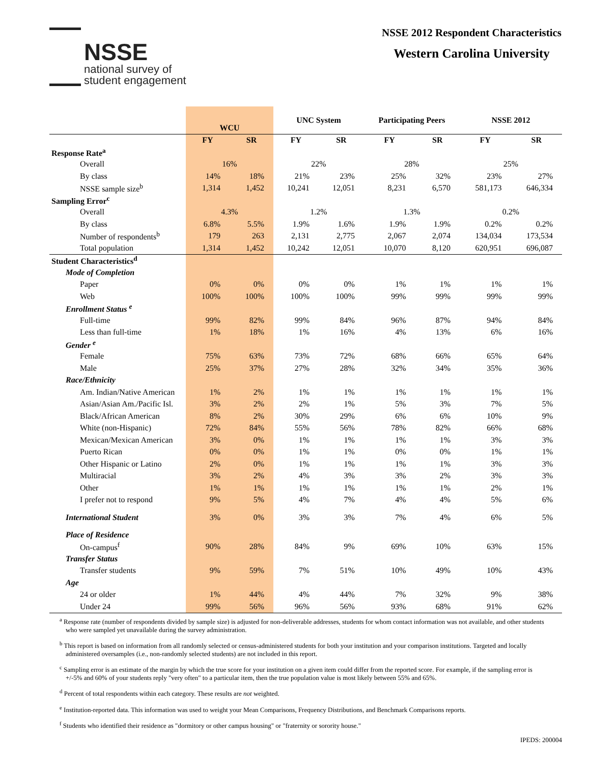NSSE
national survey of
student engagement
NSSE 2012 Respondent Characteristics
Western Carolina University
| | WCU | | UNC System | | Participating Peers | | NSSE 2012 | |
| --- | --- | --- | --- | --- | --- | --- | --- | --- |
| | FY | SR | FY | SR | FY | SR | FY | SR |
| Response Rate<sup>a</sup> | | | | | | | | |
| Overall | 16% | | 22% | | 28% | | 25% | |
| By class | 14% | 18% | 21% | 23% | 25% | 32% | 23% | 27% |
| NSSE sample size<sup>b</sup> | 1,314 | 1,452 | 10,241 | 12,051 | 8,231 | 6,570 | 581,173 | 646,334 |
| Sampling Error<sup>c</sup> | | | | | | | | |
| Overall | 4.3% | | 1.2% | | 1.3% | | 0.2% | |
| By class | 6.8% | 5.5% | 1.9% | 1.6% | 1.9% | 1.9% | 0.2% | 0.2% |
| Number of respondents<sup>b</sup> | 179 | 263 | 2,131 | 2,775 | 2,067 | 2,074 | 134,034 | 173,534 |
| Total population | 1,314 | 1,452 | 10,242 | 12,051 | 10,070 | 8,120 | 620,951 | 696,087 |
| Student Characteristics<sup>d</sup> | | | | | | | | |
| Mode of Completion | | | | | | | | |
| Paper | 0% | 0% | 0% | 0% | 1% | 1% | 1% | 1% |
| Web | 100% | 100% | 100% | 100% | 99% | 99% | 99% | 99% |
| Enrollment Status <sup>e</sup> | | | | | | | | |
| Full-time | 99% | 82% | 99% | 84% | 96% | 87% | 94% | 84% |
| Less than full-time | 1% | 18% | 1% | 16% | 4% | 13% | 6% | 16% |
| Gender <sup>e</sup> | | | | | | | | |
| Female | 75% | 63% | 73% | 72% | 68% | 66% | 65% | 64% |
| Male | 25% | 37% | 27% | 28% | 32% | 34% | 35% | 36% |
| Race/Ethnicity | | | | | | | | |
| Am. Indian/Native American | 1% | 2% | 1% | 1% | 1% | 1% | 1% | 1% |
| Asian/Asian Am./Pacific Isl. | 3% | 2% | 2% | 1% | 5% | 3% | 7% | 5% |
| Black/African American | 8% | 2% | 30% | 29% | 6% | 6% | 10% | 9% |
| White (non-Hispanic) | 72% | 84% | 55% | 56% | 78% | 82% | 66% | 68% |
| Mexican/Mexican American | 3% | 0% | 1% | 1% | 1% | 1% | 3% | 3% |
| Puerto Rican | 0% | 0% | 1% | 1% | 0% | 0% | 1% | 1% |
| Other Hispanic or Latino | 2% | 0% | 1% | 1% | 1% | 1% | 3% | 3% |
| Multiracial | 3% | 2% | 4% | 3% | 3% | 2% | 3% | 3% |
| Other | 1% | 1% | 1% | 1% | 1% | 1% | 2% | 1% |
| I prefer not to respond | 9% | 5% | 4% | 7% | 4% | 4% | 5% | 6% |
| International Student | 3% | 0% | 3% | 3% | 7% | 4% | 6% | 5% |
| Place of Residence | | | | | | | | |
| On-campus<sup>f</sup> | 90% | 28% | 84% | 9% | 69% | 10% | 63% | 15% |
| Transfer Status | | | | | | | | |
| Transfer students | 9% | 59% | 7% | 51% | 10% | 49% | 10% | 43% |
| Age | | | | | | | | |
| 24 or older | 1% | 44% | 4% | 44% | 7% | 32% | 9% | 38% |
| Under 24 | 99% | 56% | 96% | 56% | 93% | 68% | 91% | 62% |
<sup>a</sup> Response rate (number of respondents divided by sample size) is adjusted for non-deliverable addresses, students for whom contact information was not available, and other students who were sampled yet unavailable during the survey administration.
<sup>b</sup> This report is based on information from all randomly selected or census-administered students for both your institution and your comparison institutions. Targeted and locally administered oversamples (i.e., non-randomly selected students) are not included in this report.
<sup>c</sup> Sampling error is an estimate of the margin by which the true score for your institution on a given item could differ from the reported score. For example, if the sampling error is +/-5% and 60% of your students reply "very often" to a particular item, then the true population value is most likely between 55% and 65%.
<sup>d</sup> Percent of total respondents within each category. These results are not weighted.
<sup>e</sup> Institution-reported data. This information was used to weight your Mean Comparisons, Frequency Distributions, and Benchmark Comparisons reports.
<sup>f</sup> Students who identified their residence as "dormitory or other campus housing" or "fraternity or sorority house."
IPEDS: 200004